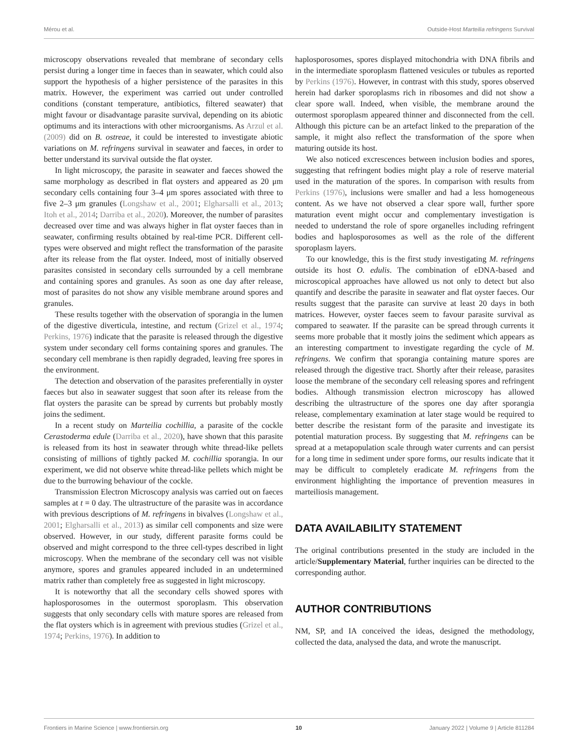Mérou et al. Outside-Host Marteilia refringens Survival
microscopy observations revealed that membrane of secondary cells persist during a longer time in faeces than in seawater, which could also support the hypothesis of a higher persistence of the parasites in this matrix. However, the experiment was carried out under controlled conditions (constant temperature, antibiotics, filtered seawater) that might favour or disadvantage parasite survival, depending on its abiotic optimums and its interactions with other microorganisms. As Arzul et al. (2009) did on B. ostreae, it could be interested to investigate abiotic variations on M. refringens survival in seawater and faeces, in order to better understand its survival outside the flat oyster.
In light microscopy, the parasite in seawater and faeces showed the same morphology as described in flat oysters and appeared as 20 μm secondary cells containing four 3–4 μm spores associated with three to five 2–3 μm granules (Longshaw et al., 2001; Elgharsalli et al., 2013; Itoh et al., 2014; Darriba et al., 2020). Moreover, the number of parasites decreased over time and was always higher in flat oyster faeces than in seawater, confirming results obtained by real-time PCR. Different cell-types were observed and might reflect the transformation of the parasite after its release from the flat oyster. Indeed, most of initially observed parasites consisted in secondary cells surrounded by a cell membrane and containing spores and granules. As soon as one day after release, most of parasites do not show any visible membrane around spores and granules.
These results together with the observation of sporangia in the lumen of the digestive diverticula, intestine, and rectum (Grizel et al., 1974; Perkins, 1976) indicate that the parasite is released through the digestive system under secondary cell forms containing spores and granules. The secondary cell membrane is then rapidly degraded, leaving free spores in the environment.
The detection and observation of the parasites preferentially in oyster faeces but also in seawater suggest that soon after its release from the flat oysters the parasite can be spread by currents but probably mostly joins the sediment.
In a recent study on Marteilia cochillia, a parasite of the cockle Cerastoderma edule (Darriba et al., 2020), have shown that this parasite is released from its host in seawater through white thread-like pellets consisting of millions of tightly packed M. cochillia sporangia. In our experiment, we did not observe white thread-like pellets which might be due to the burrowing behaviour of the cockle.
Transmission Electron Microscopy analysis was carried out on faeces samples at t = 0 day. The ultrastructure of the parasite was in accordance with previous descriptions of M. refringens in bivalves (Longshaw et al., 2001; Elgharsalli et al., 2013) as similar cell components and size were observed. However, in our study, different parasite forms could be observed and might correspond to the three cell-types described in light microscopy. When the membrane of the secondary cell was not visible anymore, spores and granules appeared included in an undetermined matrix rather than completely free as suggested in light microscopy.
It is noteworthy that all the secondary cells showed spores with haplosporosomes in the outermost sporoplasm. This observation suggests that only secondary cells with mature spores are released from the flat oysters which is in agreement with previous studies (Grizel et al., 1974; Perkins, 1976). In addition to
haplosporosomes, spores displayed mitochondria with DNA fibrils and in the intermediate sporoplasm flattened vesicules or tubules as reported by Perkins (1976). However, in contrast with this study, spores observed herein had darker sporoplasms rich in ribosomes and did not show a clear spore wall. Indeed, when visible, the membrane around the outermost sporoplasm appeared thinner and disconnected from the cell. Although this picture can be an artefact linked to the preparation of the sample, it might also reflect the transformation of the spore when maturing outside its host.
We also noticed excrescences between inclusion bodies and spores, suggesting that refringent bodies might play a role of reserve material used in the maturation of the spores. In comparison with results from Perkins (1976), inclusions were smaller and had a less homogeneous content. As we have not observed a clear spore wall, further spore maturation event might occur and complementary investigation is needed to understand the role of spore organelles including refringent bodies and haplosporosomes as well as the role of the different sporoplasm layers.
To our knowledge, this is the first study investigating M. refringens outside its host O. edulis. The combination of eDNA-based and microscopical approaches have allowed us not only to detect but also quantify and describe the parasite in seawater and flat oyster faeces. Our results suggest that the parasite can survive at least 20 days in both matrices. However, oyster faeces seem to favour parasite survival as compared to seawater. If the parasite can be spread through currents it seems more probable that it mostly joins the sediment which appears as an interesting compartment to investigate regarding the cycle of M. refringens. We confirm that sporangia containing mature spores are released through the digestive tract. Shortly after their release, parasites loose the membrane of the secondary cell releasing spores and refringent bodies. Although transmission electron microscopy has allowed describing the ultrastructure of the spores one day after sporangia release, complementary examination at later stage would be required to better describe the resistant form of the parasite and investigate its potential maturation process. By suggesting that M. refringens can be spread at a metapopulation scale through water currents and can persist for a long time in sediment under spore forms, our results indicate that it may be difficult to completely eradicate M. refringens from the environment highlighting the importance of prevention measures in marteiliosis management.
DATA AVAILABILITY STATEMENT
The original contributions presented in the study are included in the article/Supplementary Material, further inquiries can be directed to the corresponding author.
AUTHOR CONTRIBUTIONS
NM, SP, and IA conceived the ideas, designed the methodology, collected the data, analysed the data, and wrote the manuscript.
Frontiers in Marine Science | www.frontiersin.org 10 January 2022 | Volume 9 | Article 811284